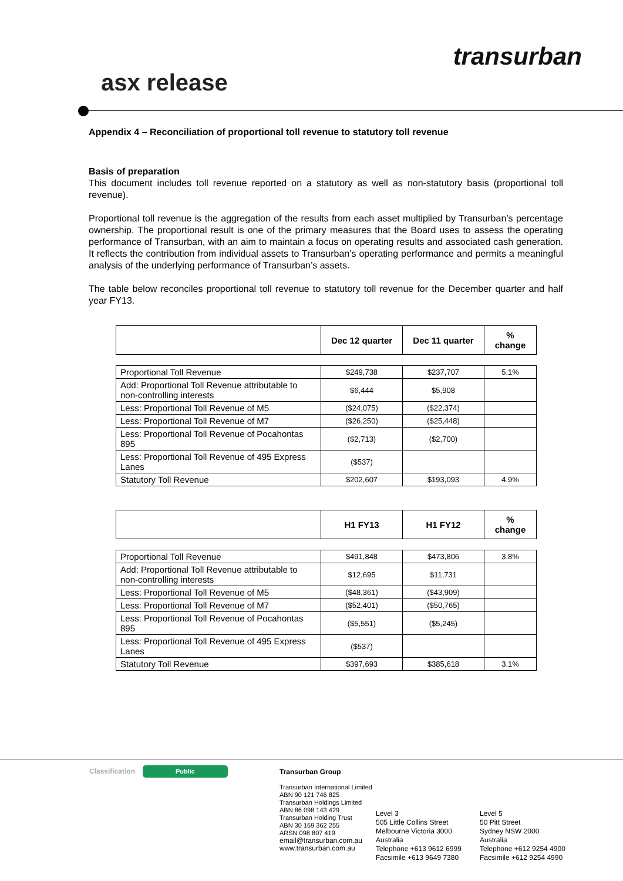asx release
transurban
Appendix 4 – Reconciliation of proportional toll revenue to statutory toll revenue
Basis of preparation
This document includes toll revenue reported on a statutory as well as non-statutory basis (proportional toll revenue).
Proportional toll revenue is the aggregation of the results from each asset multiplied by Transurban’s percentage ownership. The proportional result is one of the primary measures that the Board uses to assess the operating performance of Transurban, with an aim to maintain a focus on operating results and associated cash generation. It reflects the contribution from individual assets to Transurban’s operating performance and permits a meaningful analysis of the underlying performance of Transurban’s assets.
The table below reconciles proportional toll revenue to statutory toll revenue for the December quarter and half year FY13.
| | Dec 12 quarter | Dec 11 quarter | % change |
| --- | --- | --- | --- |
| Proportional Toll Revenue | $249,738 | $237,707 | 5.1% |
| Add: Proportional Toll Revenue attributable to non-controlling interests | $6,444 | $5,908 | |
| Less: Proportional Toll Revenue of M5 | ($24,075) | ($22,374) | |
| Less: Proportional Toll Revenue of M7 | ($26,250) | ($25,448) | |
| Less: Proportional Toll Revenue of Pocahontas 895 | ($2,713) | ($2,700) | |
| Less: Proportional Toll Revenue of 495 Express Lanes | ($537) | | |
| Statutory Toll Revenue | $202,607 | $193,093 | 4.9% |
| | H1 FY13 | H1 FY12 | % change |
| --- | --- | --- | --- |
| Proportional Toll Revenue | $491,848 | $473,806 | 3.8% |
| Add: Proportional Toll Revenue attributable to non-controlling interests | $12,695 | $11,731 | |
| Less: Proportional Toll Revenue of M5 | ($48,361) | ($43,909) | |
| Less: Proportional Toll Revenue of M7 | ($52,401) | ($50,765) | |
| Less: Proportional Toll Revenue of Pocahontas 895 | ($5,551) | ($5,245) | |
| Less: Proportional Toll Revenue of 495 Express Lanes | ($537) | | |
| Statutory Toll Revenue | $397,693 | $385,618 | 3.1% |
Classification Public
Transurban Group
Transurban International Limited
ABN 90 121 746 825
Transurban Holdings Limited
ABN 86 098 143 429
Transurban Holding Trust
ABN 30 169 362 255
ARSN 098 807 419
email@transurban.com.au
www.transurban.com.au
Level 3
505 Little Collins Street
Melbourne Victoria 3000
Australia
Telephone +613 9612 6999
Facsimile +613 9649 7380
Level 5
50 Pitt Street
Sydney NSW 2000
Australia
Telephone +612 9254 4900
Facsimile +612 9254 4990